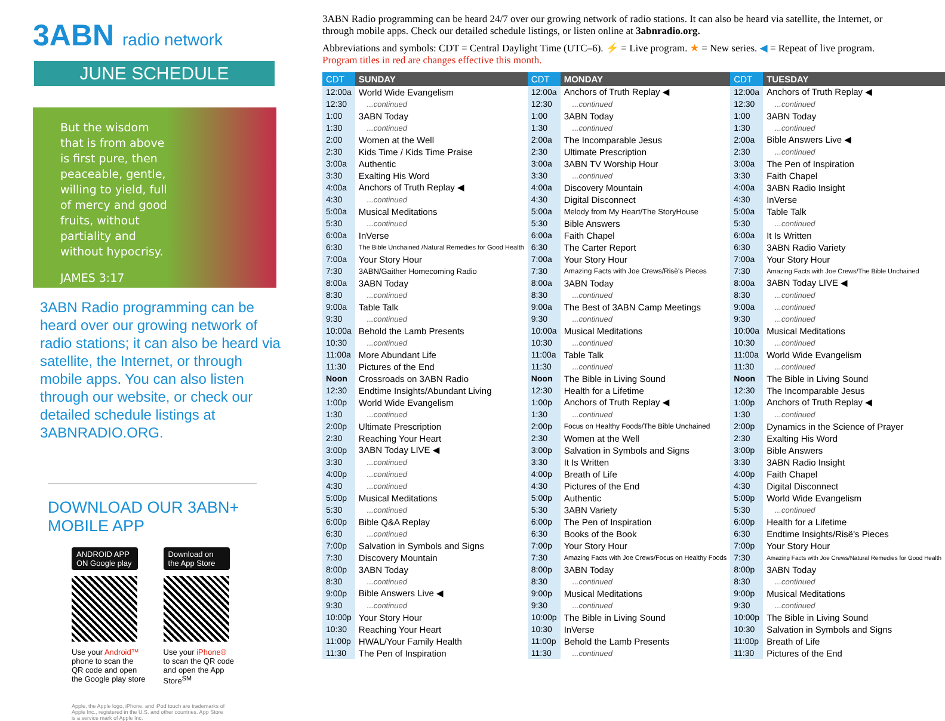3ABN radio network
JUNE SCHEDULE
But the wisdom that is from above is first pure, then peaceable, gentle, willing to yield, full of mercy and good fruits, without partiality and without hypocrisy.
JAMES 3:17
3ABN Radio programming can be heard over our growing network of radio stations; it can also be heard via satellite, the Internet, or through mobile apps. You can also listen through our website, or check our detailed schedule listings at 3ABNRADIO.ORG.
DOWNLOAD OUR 3ABN+ MOBILE APP
ANDROID APP ON Google play
Use your Android™
phone to scan the
QR code and open
the Google play store
Download on the App Store
Use your iPhone®
to scan the QR code
and open the App
Store<sup>SM</sup>
Apple, the Apple logo, iPhone, and iPod touch are trademarks of Apple Inc., registered in the U.S. and other countries. App Store is a service mark of Apple Inc.
3ABN Radio programming can be heard 24/7 over our growing network of radio stations. It can also be heard via satellite, the Internet, or through mobile apps. Check our detailed schedule listings, or listen online at 3abnradio.org.
Abbreviations and symbols: CDT = Central Daylight Time (UTC–6). ⚡ = Live program. ★ = New series. ◀ = Repeat of live program.
Program titles in red are changes effective this month.
| CDT | SUNDAY |
| --- | --- |
| 12:00a | World Wide Evangelism |
| 12:30 | ...continued |
| 1:00 | 3ABN Today |
| 1:30 | ...continued |
| 2:00 | Women at the Well |
| 2:30 | Kids Time / Kids Time Praise |
| 3:00a | Authentic |
| 3:30 | Exalting His Word |
| 4:00a | Anchors of Truth Replay ◀ |
| 4:30 | ...continued |
| 5:00a | Musical Meditations |
| 5:30 | ...continued |
| 6:00a | InVerse |
| 6:30 | The Bible Unchained /Natural Remedies for Good Health |
| 7:00a | Your Story Hour |
| 7:30 | 3ABN/Gaither Homecoming Radio |
| 8:00a | 3ABN Today |
| 8:30 | ...continued |
| 9:00a | Table Talk |
| 9:30 | ...continued |
| 10:00a | Behold the Lamb Presents |
| 10:30 | ...continued |
| 11:00a | More Abundant Life |
| 11:30 | Pictures of the End |
| Noon | Crossroads on 3ABN Radio |
| 12:30 | Endtime Insights/Abundant Living |
| 1:00p | World Wide Evangelism |
| 1:30 | ...continued |
| 2:00p | Ultimate Prescription |
| 2:30 | Reaching Your Heart |
| 3:00p | 3ABN Today LIVE ◀ |
| 3:30 | ...continued |
| 4:00p | ...continued |
| 4:30 | ...continued |
| 5:00p | Musical Meditations |
| 5:30 | ...continued |
| 6:00p | Bible Q&A Replay |
| 6:30 | ...continued |
| 7:00p | Salvation in Symbols and Signs |
| 7:30 | Discovery Mountain |
| 8:00p | 3ABN Today |
| 8:30 | ...continued |
| 9:00p | Bible Answers Live ◀ |
| 9:30 | ...continued |
| 10:00p | Your Story Hour |
| 10:30 | Reaching Your Heart |
| 11:00p | HWAL/Your Family Health |
| 11:30 | The Pen of Inspiration |
| CDT | MONDAY |
| --- | --- |
| 12:00a | Anchors of Truth Replay ◀ |
| 12:30 | ...continued |
| 1:00 | 3ABN Today |
| 1:30 | ...continued |
| 2:00a | The Incomparable Jesus |
| 2:30 | Ultimate Prescription |
| 3:00a | 3ABN TV Worship Hour |
| 3:30 | ...continued |
| 4:00a | Discovery Mountain |
| 4:30 | Digital Disconnect |
| 5:00a | Melody from My Heart/The StoryHouse |
| 5:30 | Bible Answers |
| 6:00a | Faith Chapel |
| 6:30 | The Carter Report |
| 7:00a | Your Story Hour |
| 7:30 | Amazing Facts with Joe Crews/Risë's Pieces |
| 8:00a | 3ABN Today |
| 8:30 | ...continued |
| 9:00a | The Best of 3ABN Camp Meetings |
| 9:30 | ...continued |
| 10:00a | Musical Meditations |
| 10:30 | ...continued |
| 11:00a | Table Talk |
| 11:30 | ...continued |
| Noon | The Bible in Living Sound |
| 12:30 | Health for a Lifetime |
| 1:00p | Anchors of Truth Replay ◀ |
| 1:30 | ...continued |
| 2:00p | Focus on Healthy Foods/The Bible Unchained |
| 2:30 | Women at the Well |
| 3:00p | Salvation in Symbols and Signs |
| 3:30 | It Is Written |
| 4:00p | Breath of Life |
| 4:30 | Pictures of the End |
| 5:00p | Authentic |
| 5:30 | 3ABN Variety |
| 6:00p | The Pen of Inspiration |
| 6:30 | Books of the Book |
| 7:00p | Your Story Hour |
| 7:30 | Amazing Facts with Joe Crews/Focus on Healthy Foods |
| 8:00p | 3ABN Today |
| 8:30 | ...continued |
| 9:00p | Musical Meditations |
| 9:30 | ...continued |
| 10:00p | The Bible in Living Sound |
| 10:30 | InVerse |
| 11:00p | Behold the Lamb Presents |
| 11:30 | ...continued |
| CDT | TUESDAY |
| --- | --- |
| 12:00a | Anchors of Truth Replay ◀ |
| 12:30 | ...continued |
| 1:00 | 3ABN Today |
| 1:30 | ...continued |
| 2:00a | Bible Answers Live ◀ |
| 2:30 | ...continued |
| 3:00a | The Pen of Inspiration |
| 3:30 | Faith Chapel |
| 4:00a | 3ABN Radio Insight |
| 4:30 | InVerse |
| 5:00a | Table Talk |
| 5:30 | ...continued |
| 6:00a | It Is Written |
| 6:30 | 3ABN Radio Variety |
| 7:00a | Your Story Hour |
| 7:30 | Amazing Facts with Joe Crews/The Bible Unchained |
| 8:00a | 3ABN Today LIVE ◀ |
| 8:30 | ...continued |
| 9:00a | ...continued |
| 9:30 | ...continued |
| 10:00a | Musical Meditations |
| 10:30 | ...continued |
| 11:00a | World Wide Evangelism |
| 11:30 | ...continued |
| Noon | The Bible in Living Sound |
| 12:30 | The Incomparable Jesus |
| 1:00p | Anchors of Truth Replay ◀ |
| 1:30 | ...continued |
| 2:00p | Dynamics in the Science of Prayer |
| 2:30 | Exalting His Word |
| 3:00p | Bible Answers |
| 3:30 | 3ABN Radio Insight |
| 4:00p | Faith Chapel |
| 4:30 | Digital Disconnect |
| 5:00p | World Wide Evangelism |
| 5:30 | ...continued |
| 6:00p | Health for a Lifetime |
| 6:30 | Endtime Insights/Risë's Pieces |
| 7:00p | Your Story Hour |
| 7:30 | Amazing Facts with Joe Crews/Natural Remedies for Good Health |
| 8:00p | 3ABN Today |
| 8:30 | ...continued |
| 9:00p | Musical Meditations |
| 9:30 | ...continued |
| 10:00p | The Bible in Living Sound |
| 10:30 | Salvation in Symbols and Signs |
| 11:00p | Breath of Life |
| 11:30 | Pictures of the End |